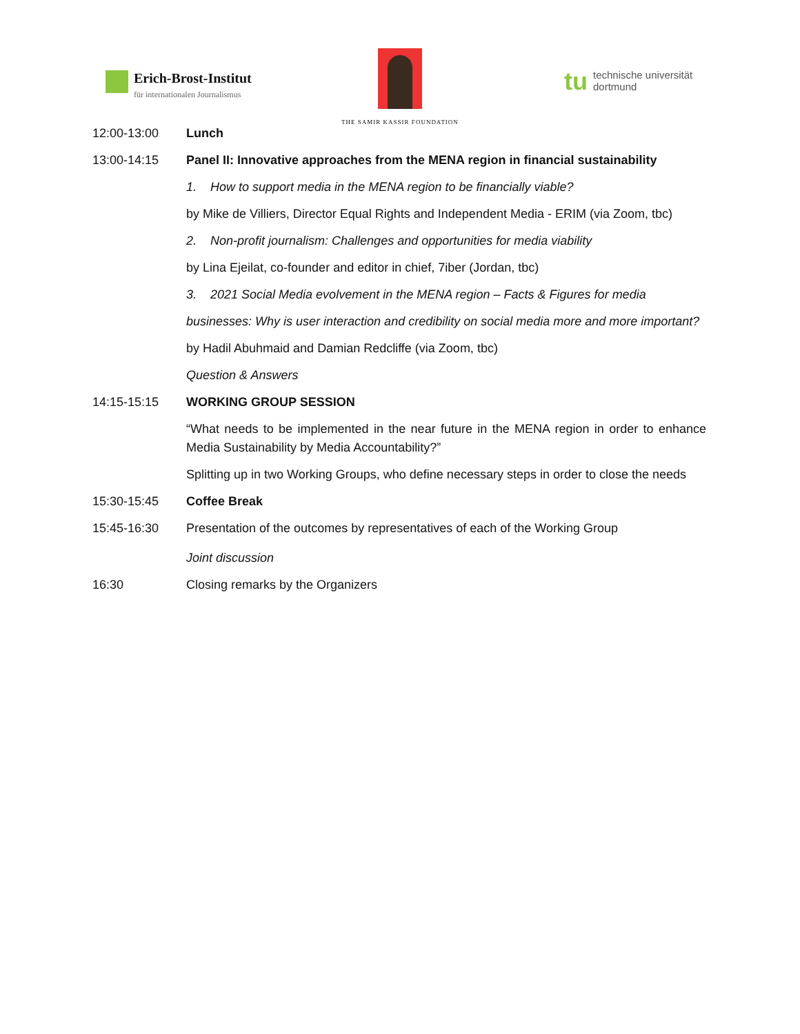Erich-Brost-Institut
für internationalen Journalismus
THE SAMIR KASSIR FOUNDATION
tu
technische universität
dortmund
12:00-13:00 Lunch
13:00-14:15 Panel II: Innovative approaches from the MENA region in financial sustainability
1. How to support media in the MENA region to be financially viable?
by Mike de Villiers, Director Equal Rights and Independent Media - ERIM (via Zoom, tbc)
2. Non-profit journalism: Challenges and opportunities for media viability
by Lina Ejeilat, co-founder and editor in chief, 7iber (Jordan, tbc)
3. 2021 Social Media evolvement in the MENA region – Facts & Figures for media
businesses: Why is user interaction and credibility on social media more and more important?
by Hadil Abuhmaid and Damian Redcliffe (via Zoom, tbc)
Question & Answers
14:15-15:15 WORKING GROUP SESSION
“What needs to be implemented in the near future in the MENA region in order to enhance Media Sustainability by Media Accountability?”
Splitting up in two Working Groups, who define necessary steps in order to close the needs
15:30-15:45 Coffee Break
15:45-16:30 Presentation of the outcomes by representatives of each of the Working Group
Joint discussion
16:30 Closing remarks by the Organizers